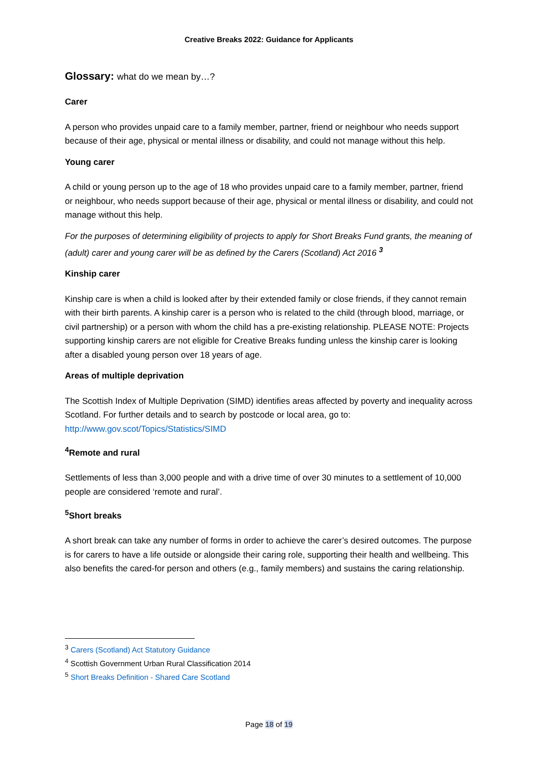Creative Breaks 2022: Guidance for Applicants
Glossary: what do we mean by…?
Carer
A person who provides unpaid care to a family member, partner, friend or neighbour who needs support because of their age, physical or mental illness or disability, and could not manage without this help.
Young carer
A child or young person up to the age of 18 who provides unpaid care to a family member, partner, friend or neighbour, who needs support because of their age, physical or mental illness or disability, and could not manage without this help.
For the purposes of determining eligibility of projects to apply for Short Breaks Fund grants, the meaning of (adult) carer and young carer will be as defined by the Carers (Scotland) Act 2016 <sup>3</sup>
Kinship carer
Kinship care is when a child is looked after by their extended family or close friends, if they cannot remain with their birth parents. A kinship carer is a person who is related to the child (through blood, marriage, or civil partnership) or a person with whom the child has a pre-existing relationship. PLEASE NOTE: Projects supporting kinship carers are not eligible for Creative Breaks funding unless the kinship carer is looking after a disabled young person over 18 years of age.
Areas of multiple deprivation
The Scottish Index of Multiple Deprivation (SIMD) identifies areas affected by poverty and inequality across Scotland. For further details and to search by postcode or local area, go to: http://www.gov.scot/Topics/Statistics/SIMD
<sup>4</sup> Remote and rural
Settlements of less than 3,000 people and with a drive time of over 30 minutes to a settlement of 10,000 people are considered ‘remote and rural’.
<sup>5</sup> Short breaks
A short break can take any number of forms in order to achieve the carer’s desired outcomes. The purpose is for carers to have a life outside or alongside their caring role, supporting their health and wellbeing. This also benefits the cared-for person and others (e.g., family members) and sustains the caring relationship.
<sup>3</sup> Carers (Scotland) Act Statutory Guidance
<sup>4</sup> Scottish Government Urban Rural Classification 2014
<sup>5</sup> Short Breaks Definition - Shared Care Scotland
Page 18 of 19